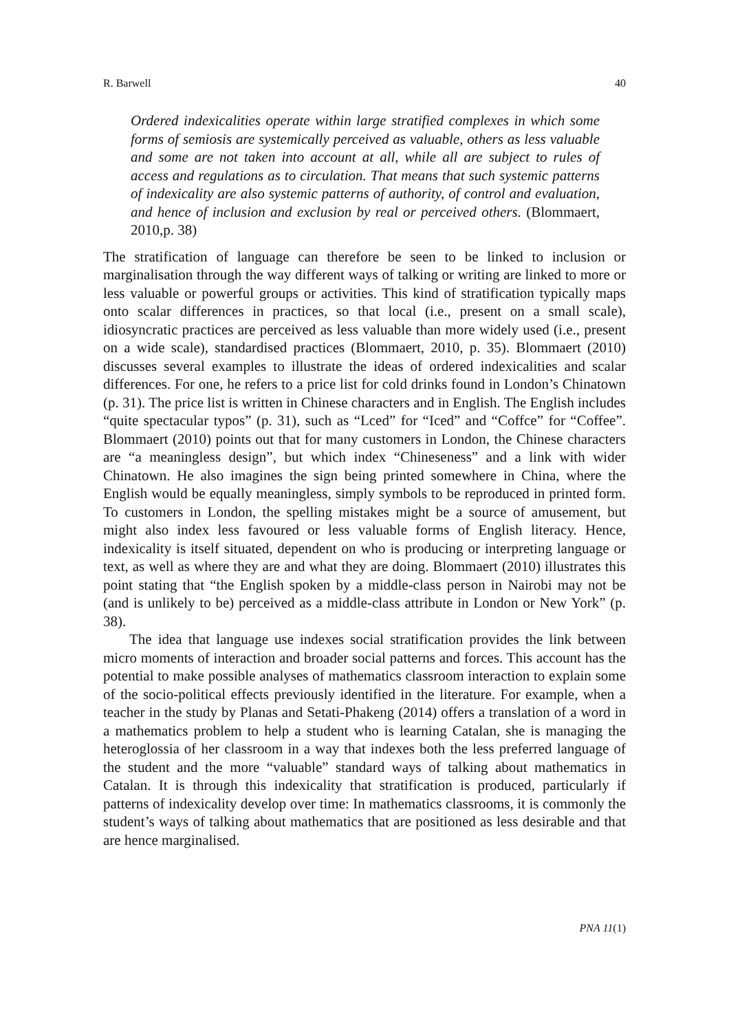R. Barwell 40
Ordered indexicalities operate within large stratified complexes in which some forms of semiosis are systemically perceived as valuable, others as less valuable and some are not taken into account at all, while all are subject to rules of access and regulations as to circulation. That means that such systemic patterns of indexicality are also systemic patterns of authority, of control and evaluation, and hence of inclusion and exclusion by real or perceived others. (Blommaert, 2010,p. 38)
The stratification of language can therefore be seen to be linked to inclusion or marginalisation through the way different ways of talking or writing are linked to more or less valuable or powerful groups or activities. This kind of stratification typically maps onto scalar differences in practices, so that local (i.e., present on a small scale), idiosyncratic practices are perceived as less valuable than more widely used (i.e., present on a wide scale), standardised practices (Blommaert, 2010, p. 35). Blommaert (2010) discusses several examples to illustrate the ideas of ordered indexicalities and scalar differences. For one, he refers to a price list for cold drinks found in London’s Chinatown (p. 31). The price list is written in Chinese characters and in English. The English includes “quite spectacular typos” (p. 31), such as “Lced” for “Iced” and “Coffce” for “Coffee”. Blommaert (2010) points out that for many customers in London, the Chinese characters are “a meaningless design”, but which index “Chineseness” and a link with wider Chinatown. He also imagines the sign being printed somewhere in China, where the English would be equally meaningless, simply symbols to be reproduced in printed form. To customers in London, the spelling mistakes might be a source of amusement, but might also index less favoured or less valuable forms of English literacy. Hence, indexicality is itself situated, dependent on who is producing or interpreting language or text, as well as where they are and what they are doing. Blommaert (2010) illustrates this point stating that “the English spoken by a middle-class person in Nairobi may not be (and is unlikely to be) perceived as a middle-class attribute in London or New York” (p. 38).
The idea that language use indexes social stratification provides the link between micro moments of interaction and broader social patterns and forces. This account has the potential to make possible analyses of mathematics classroom interaction to explain some of the socio-political effects previously identified in the literature. For example, when a teacher in the study by Planas and Setati-Phakeng (2014) offers a translation of a word in a mathematics problem to help a student who is learning Catalan, she is managing the heteroglossia of her classroom in a way that indexes both the less preferred language of the student and the more “valuable” standard ways of talking about mathematics in Catalan. It is through this indexicality that stratification is produced, particularly if patterns of indexicality develop over time: In mathematics classrooms, it is commonly the student’s ways of talking about mathematics that are positioned as less desirable and that are hence marginalised.
PNA 11(1)